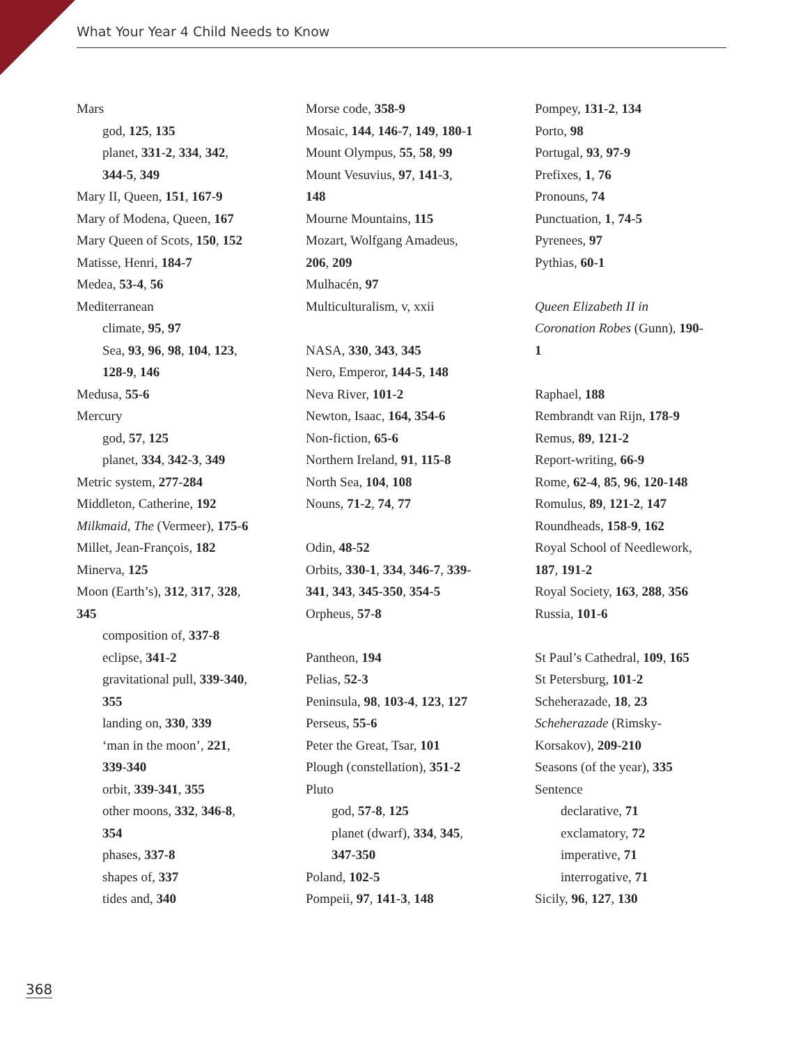What Your Year 4 Child Needs to Know
Mars
god, 125, 135
planet, 331-2, 334, 342,
344-5, 349
Mary II, Queen, 151, 167-9
Mary of Modena, Queen, 167
Mary Queen of Scots, 150, 152
Matisse, Henri, 184-7
Medea, 53-4, 56
Mediterranean
climate, 95, 97
Sea, 93, 96, 98, 104, 123,
128-9, 146
Medusa, 55-6
Mercury
god, 57, 125
planet, 334, 342-3, 349
Metric system, 277-284
Middleton, Catherine, 192
Milkmaid, The (Vermeer), 175-6
Millet, Jean-François, 182
Minerva, 125
Moon (Earth’s), 312, 317, 328,
345
composition of, 337-8
eclipse, 341-2
gravitational pull, 339-340,
355
landing on, 330, 339
‘man in the moon’, 221,
339-340
orbit, 339-341, 355
other moons, 332, 346-8,
354
phases, 337-8
shapes of, 337
tides and, 340
Morse code, 358-9
Mosaic, 144, 146-7, 149, 180-1
Mount Olympus, 55, 58, 99
Mount Vesuvius, 97, 141-3,
148
Mourne Mountains, 115
Mozart, Wolfgang Amadeus,
206, 209
Mulhacén, 97
Multiculturalism, v, xxii
NASA, 330, 343, 345
Nero, Emperor, 144-5, 148
Neva River, 101-2
Newton, Isaac, 164, 354-6
Non-fiction, 65-6
Northern Ireland, 91, 115-8
North Sea, 104, 108
Nouns, 71-2, 74, 77
Odin, 48-52
Orbits, 330-1, 334, 346-7, 339-
341, 343, 345-350, 354-5
Orpheus, 57-8
Pantheon, 194
Pelias, 52-3
Peninsula, 98, 103-4, 123, 127
Perseus, 55-6
Peter the Great, Tsar, 101
Plough (constellation), 351-2
Pluto
god, 57-8, 125
planet (dwarf), 334, 345,
347-350
Poland, 102-5
Pompeii, 97, 141-3, 148
Pompey, 131-2, 134
Porto, 98
Portugal, 93, 97-9
Prefixes, 1, 76
Pronouns, 74
Punctuation, 1, 74-5
Pyrenees, 97
Pythias, 60-1
Queen Elizabeth II in
Coronation Robes (Gunn), 190-
1
Raphael, 188
Rembrandt van Rijn, 178-9
Remus, 89, 121-2
Report-writing, 66-9
Rome, 62-4, 85, 96, 120-148
Romulus, 89, 121-2, 147
Roundheads, 158-9, 162
Royal School of Needlework,
187, 191-2
Royal Society, 163, 288, 356
Russia, 101-6
St Paul’s Cathedral, 109, 165
St Petersburg, 101-2
Scheherazade, 18, 23
Scheherazade (Rimsky-
Korsakov), 209-210
Seasons (of the year), 335
Sentence
declarative, 71
exclamatory, 72
imperative, 71
interrogative, 71
Sicily, 96, 127, 130
368